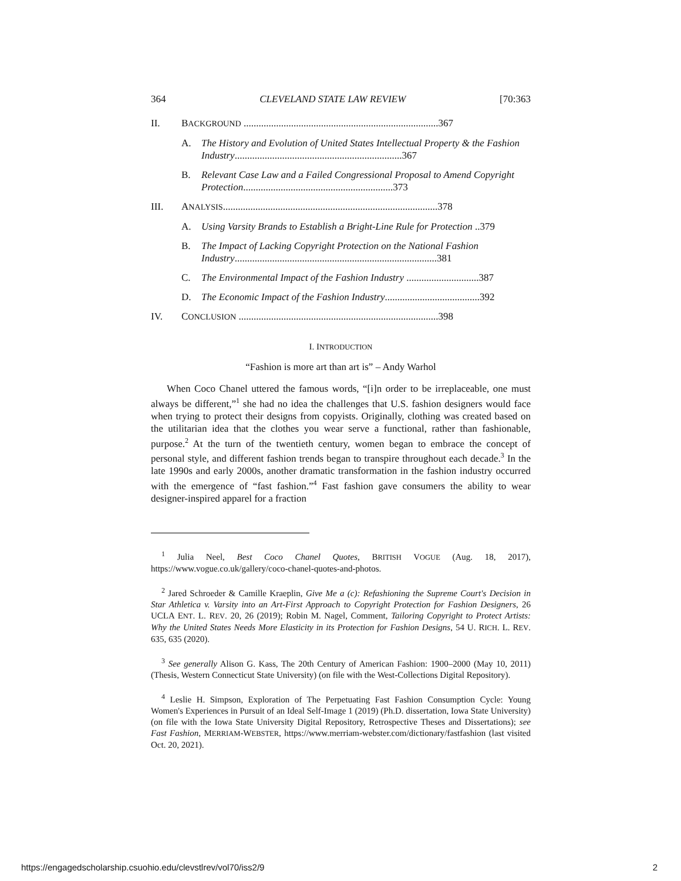364 CLEVELAND STATE LAW REVIEW [70:363
II. BACKGROUND ..............................................................................367
A. The History and Evolution of United States Intellectual Property & the Fashion Industry...................................................................367
B. Relevant Case Law and a Failed Congressional Proposal to Amend Copyright Protection............................................................373
III. ANALYSIS......................................................................................378
A. Using Varsity Brands to Establish a Bright-Line Rule for Protection ..379
B. The Impact of Lacking Copyright Protection on the National Fashion Industry.................................................................................381
C. The Environmental Impact of the Fashion Industry .............................387
D. The Economic Impact of the Fashion Industry......................................392
IV. CONCLUSION ................................................................................398
I. INTRODUCTION
“Fashion is more art than art is” – Andy Warhol
When Coco Chanel uttered the famous words, “[i]n order to be irreplaceable, one must always be different,”<sup>1</sup> she had no idea the challenges that U.S. fashion designers would face when trying to protect their designs from copyists. Originally, clothing was created based on the utilitarian idea that the clothes you wear serve a functional, rather than fashionable, purpose.<sup>2</sup> At the turn of the twentieth century, women began to embrace the concept of personal style, and different fashion trends began to transpire throughout each decade.<sup>3</sup> In the late 1990s and early 2000s, another dramatic transformation in the fashion industry occurred with the emergence of “fast fashion.”<sup>4</sup> Fast fashion gave consumers the ability to wear designer-inspired apparel for a fraction
<sup>1</sup> Julia Neel, Best Coco Chanel Quotes, BRITISH VOGUE (Aug. 18, 2017), https://www.vogue.co.uk/gallery/coco-chanel-quotes-and-photos.
<sup>2</sup> Jared Schroeder & Camille Kraeplin, Give Me a (c): Refashioning the Supreme Court's Decision in Star Athletica v. Varsity into an Art-First Approach to Copyright Protection for Fashion Designers, 26 UCLA ENT. L. REV. 20, 26 (2019); Robin M. Nagel, Comment, Tailoring Copyright to Protect Artists: Why the United States Needs More Elasticity in its Protection for Fashion Designs, 54 U. RICH. L. REV. 635, 635 (2020).
<sup>3</sup> See generally Alison G. Kass, The 20th Century of American Fashion: 1900–2000 (May 10, 2011) (Thesis, Western Connecticut State University) (on file with the West-Collections Digital Repository).
<sup>4</sup> Leslie H. Simpson, Exploration of The Perpetuating Fast Fashion Consumption Cycle: Young Women's Experiences in Pursuit of an Ideal Self-Image 1 (2019) (Ph.D. dissertation, Iowa State University) (on file with the Iowa State University Digital Repository, Retrospective Theses and Dissertations); see Fast Fashion, MERRIAM-WEBSTER, https://www.merriam-webster.com/dictionary/fastfashion (last visited Oct. 20, 2021).
https://engagedscholarship.csuohio.edu/clevstlrev/vol70/iss2/9 2